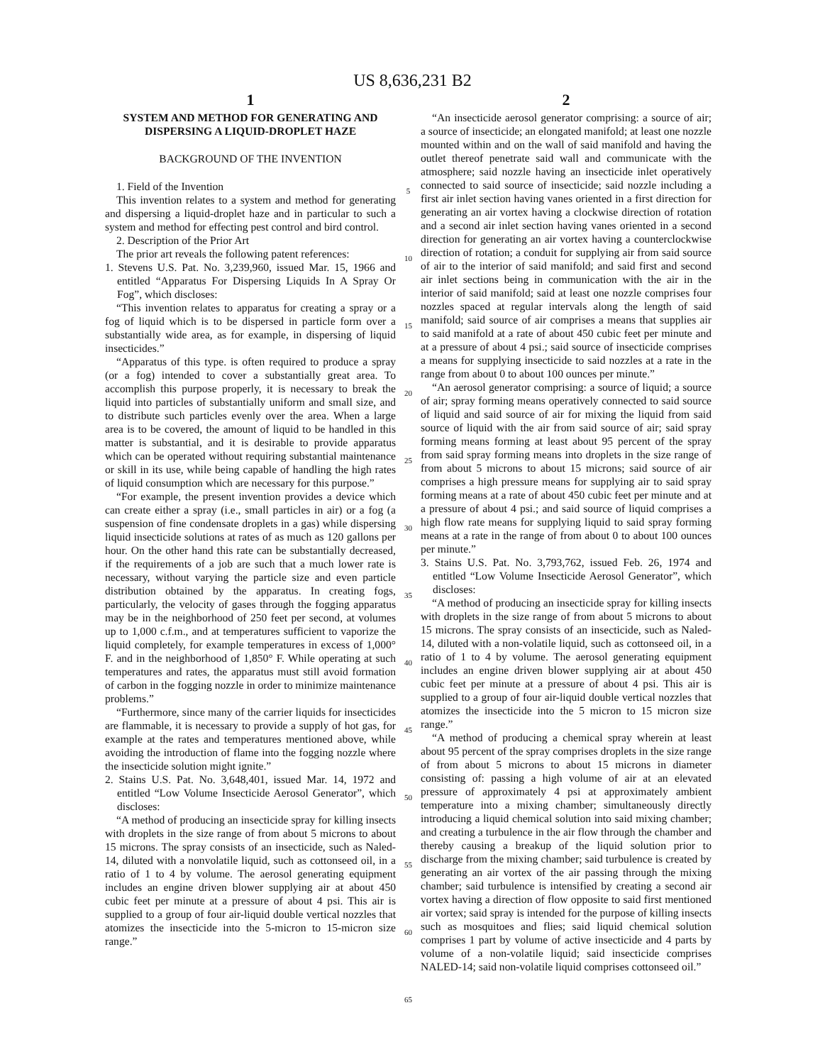US 8,636,231 B2
1
SYSTEM AND METHOD FOR GENERATING AND DISPERSING A LIQUID-DROPLET HAZE
BACKGROUND OF THE INVENTION
1. Field of the Invention
This invention relates to a system and method for generating and dispersing a liquid-droplet haze and in particular to such a system and method for effecting pest control and bird control.
2. Description of the Prior Art
The prior art reveals the following patent references:
1. Stevens U.S. Pat. No. 3,239,960, issued Mar. 15, 1966 and entitled “Apparatus For Dispersing Liquids In A Spray Or Fog”, which discloses:
“This invention relates to apparatus for creating a spray or a fog of liquid which is to be dispersed in particle form over a substantially wide area, as for example, in dispersing of liquid insecticides.”
“Apparatus of this type. is often required to produce a spray (or a fog) intended to cover a substantially great area. To accomplish this purpose properly, it is necessary to break the liquid into particles of substantially uniform and small size, and to distribute such particles evenly over the area. When a large area is to be covered, the amount of liquid to be handled in this matter is substantial, and it is desirable to provide apparatus which can be operated without requiring substantial maintenance or skill in its use, while being capable of handling the high rates of liquid consumption which are necessary for this purpose.”
“For example, the present invention provides a device which can create either a spray (i.e., small particles in air) or a fog (a suspension of fine condensate droplets in a gas) while dispersing liquid insecticide solutions at rates of as much as 120 gallons per hour. On the other hand this rate can be substantially decreased, if the requirements of a job are such that a much lower rate is necessary, without varying the particle size and even particle distribution obtained by the apparatus. In creating fogs, particularly, the velocity of gases through the fogging apparatus may be in the neighborhood of 250 feet per second, at volumes up to 1,000 c.f.m., and at temperatures sufficient to vaporize the liquid completely, for example temperatures in excess of 1,000° F. and in the neighborhood of 1,850° F. While operating at such temperatures and rates, the apparatus must still avoid formation of carbon in the fogging nozzle in order to minimize maintenance problems.”
“Furthermore, since many of the carrier liquids for insecticides are flammable, it is necessary to provide a supply of hot gas, for example at the rates and temperatures mentioned above, while avoiding the introduction of flame into the fogging nozzle where the insecticide solution might ignite.”
2. Stains U.S. Pat. No. 3,648,401, issued Mar. 14, 1972 and entitled “Low Volume Insecticide Aerosol Generator”, which discloses:
“A method of producing an insecticide spray for killing insects with droplets in the size range of from about 5 microns to about 15 microns. The spray consists of an insecticide, such as Naled-14, diluted with a nonvolatile liquid, such as cottonseed oil, in a ratio of 1 to 4 by volume. The aerosol generating equipment includes an engine driven blower supplying air at about 450 cubic feet per minute at a pressure of about 4 psi. This air is supplied to a group of four air-liquid double vertical nozzles that atomizes the insecticide into the 5-micron to 15-micron size range.”
5
10
15
20
25
30
35
40
45
50
55
60
65
2
“An insecticide aerosol generator comprising: a source of air; a source of insecticide; an elongated manifold; at least one nozzle mounted within and on the wall of said manifold and having the outlet thereof penetrate said wall and communicate with the atmosphere; said nozzle having an insecticide inlet operatively connected to said source of insecticide; said nozzle including a first air inlet section having vanes oriented in a first direction for generating an air vortex having a clockwise direction of rotation and a second air inlet section having vanes oriented in a second direction for generating an air vortex having a counterclockwise direction of rotation; a conduit for supplying air from said source of air to the interior of said manifold; and said first and second air inlet sections being in communication with the air in the interior of said manifold; said at least one nozzle comprises four nozzles spaced at regular intervals along the length of said manifold; said source of air comprises a means that supplies air to said manifold at a rate of about 450 cubic feet per minute and at a pressure of about 4 psi.; said source of insecticide comprises a means for supplying insecticide to said nozzles at a rate in the range from about 0 to about 100 ounces per minute.”
“An aerosol generator comprising: a source of liquid; a source of air; spray forming means operatively connected to said source of liquid and said source of air for mixing the liquid from said source of liquid with the air from said source of air; said spray forming means forming at least about 95 percent of the spray from said spray forming means into droplets in the size range of from about 5 microns to about 15 microns; said source of air comprises a high pressure means for supplying air to said spray forming means at a rate of about 450 cubic feet per minute and at a pressure of about 4 psi.; and said source of liquid comprises a high flow rate means for supplying liquid to said spray forming means at a rate in the range of from about 0 to about 100 ounces per minute.”
3. Stains U.S. Pat. No. 3,793,762, issued Feb. 26, 1974 and entitled “Low Volume Insecticide Aerosol Generator”, which discloses:
“A method of producing an insecticide spray for killing insects with droplets in the size range of from about 5 microns to about 15 microns. The spray consists of an insecticide, such as Naled-14, diluted with a non-volatile liquid, such as cottonseed oil, in a ratio of 1 to 4 by volume. The aerosol generating equipment includes an engine driven blower supplying air at about 450 cubic feet per minute at a pressure of about 4 psi. This air is supplied to a group of four air-liquid double vertical nozzles that atomizes the insecticide into the 5 micron to 15 micron size range.”
“A method of producing a chemical spray wherein at least about 95 percent of the spray comprises droplets in the size range of from about 5 microns to about 15 microns in diameter consisting of: passing a high volume of air at an elevated pressure of approximately 4 psi at approximately ambient temperature into a mixing chamber; simultaneously directly introducing a liquid chemical solution into said mixing chamber; and creating a turbulence in the air flow through the chamber and thereby causing a breakup of the liquid solution prior to discharge from the mixing chamber; said turbulence is created by generating an air vortex of the air passing through the mixing chamber; said turbulence is intensified by creating a second air vortex having a direction of flow opposite to said first mentioned air vortex; said spray is intended for the purpose of killing insects such as mosquitoes and flies; said liquid chemical solution comprises 1 part by volume of active insecticide and 4 parts by volume of a non-volatile liquid; said insecticide comprises NALED-14; said non-volatile liquid comprises cottonseed oil.”